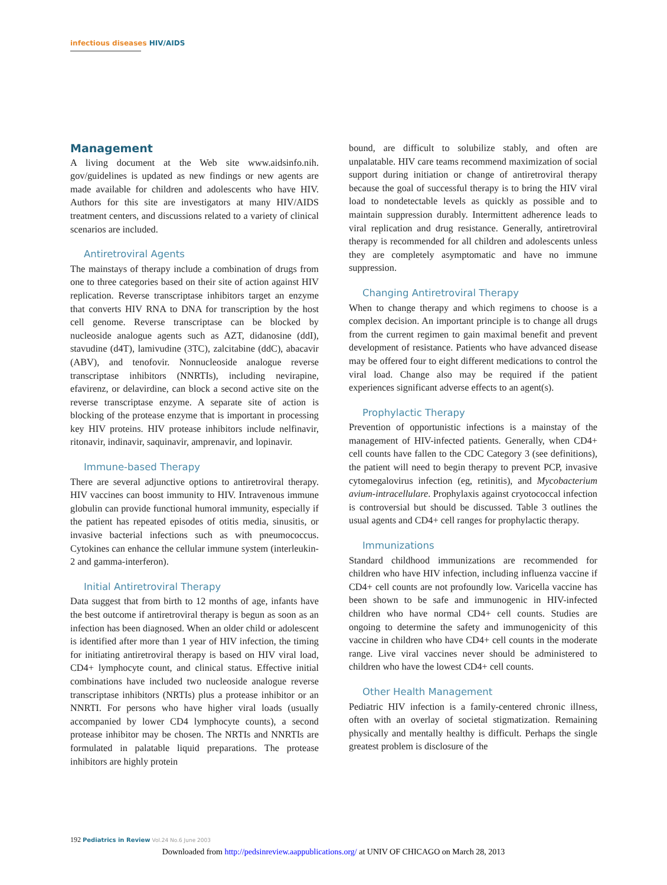infectious diseases HIV/AIDS
Management
A living document at the Web site www.aidsinfo.nih. gov/guidelines is updated as new findings or new agents are made available for children and adolescents who have HIV. Authors for this site are investigators at many HIV/AIDS treatment centers, and discussions related to a variety of clinical scenarios are included.
Antiretroviral Agents
The mainstays of therapy include a combination of drugs from one to three categories based on their site of action against HIV replication. Reverse transcriptase inhibitors target an enzyme that converts HIV RNA to DNA for transcription by the host cell genome. Reverse transcriptase can be blocked by nucleoside analogue agents such as AZT, didanosine (ddI), stavudine (d4T), lamivudine (3TC), zalcitabine (ddC), abacavir (ABV), and tenofovir. Nonnucleoside analogue reverse transcriptase inhibitors (NNRTIs), including nevirapine, efavirenz, or delavirdine, can block a second active site on the reverse transcriptase enzyme. A separate site of action is blocking of the protease enzyme that is important in processing key HIV proteins. HIV protease inhibitors include nelfinavir, ritonavir, indinavir, saquinavir, amprenavir, and lopinavir.
Immune-based Therapy
There are several adjunctive options to antiretroviral therapy. HIV vaccines can boost immunity to HIV. Intravenous immune globulin can provide functional humoral immunity, especially if the patient has repeated episodes of otitis media, sinusitis, or invasive bacterial infections such as with pneumococcus. Cytokines can enhance the cellular immune system (interleukin-2 and gamma-interferon).
Initial Antiretroviral Therapy
Data suggest that from birth to 12 months of age, infants have the best outcome if antiretroviral therapy is begun as soon as an infection has been diagnosed. When an older child or adolescent is identified after more than 1 year of HIV infection, the timing for initiating antiretroviral therapy is based on HIV viral load, CD4+ lymphocyte count, and clinical status. Effective initial combinations have included two nucleoside analogue reverse transcriptase inhibitors (NRTIs) plus a protease inhibitor or an NNRTI. For persons who have higher viral loads (usually accompanied by lower CD4 lymphocyte counts), a second protease inhibitor may be chosen. The NRTIs and NNRTIs are formulated in palatable liquid preparations. The protease inhibitors are highly protein
bound, are difficult to solubilize stably, and often are unpalatable. HIV care teams recommend maximization of social support during initiation or change of antiretroviral therapy because the goal of successful therapy is to bring the HIV viral load to nondetectable levels as quickly as possible and to maintain suppression durably. Intermittent adherence leads to viral replication and drug resistance. Generally, antiretroviral therapy is recommended for all children and adolescents unless they are completely asymptomatic and have no immune suppression.
Changing Antiretroviral Therapy
When to change therapy and which regimens to choose is a complex decision. An important principle is to change all drugs from the current regimen to gain maximal benefit and prevent development of resistance. Patients who have advanced disease may be offered four to eight different medications to control the viral load. Change also may be required if the patient experiences significant adverse effects to an agent(s).
Prophylactic Therapy
Prevention of opportunistic infections is a mainstay of the management of HIV-infected patients. Generally, when CD4+ cell counts have fallen to the CDC Category 3 (see definitions), the patient will need to begin therapy to prevent PCP, invasive cytomegalovirus infection (eg, retinitis), and Mycobacterium avium-intracellulare. Prophylaxis against cryotococcal infection is controversial but should be discussed. Table 3 outlines the usual agents and CD4+ cell ranges for prophylactic therapy.
Immunizations
Standard childhood immunizations are recommended for children who have HIV infection, including influenza vaccine if CD4+ cell counts are not profoundly low. Varicella vaccine has been shown to be safe and immunogenic in HIV-infected children who have normal CD4+ cell counts. Studies are ongoing to determine the safety and immunogenicity of this vaccine in children who have CD4+ cell counts in the moderate range. Live viral vaccines never should be administered to children who have the lowest CD4+ cell counts.
Other Health Management
Pediatric HIV infection is a family-centered chronic illness, often with an overlay of societal stigmatization. Remaining physically and mentally healthy is difficult. Perhaps the single greatest problem is disclosure of the
192 Pediatrics in Review Vol.24 No.6 June 2003
Downloaded from http://pedsinreview.aappublications.org/ at UNIV OF CHICAGO on March 28, 2013